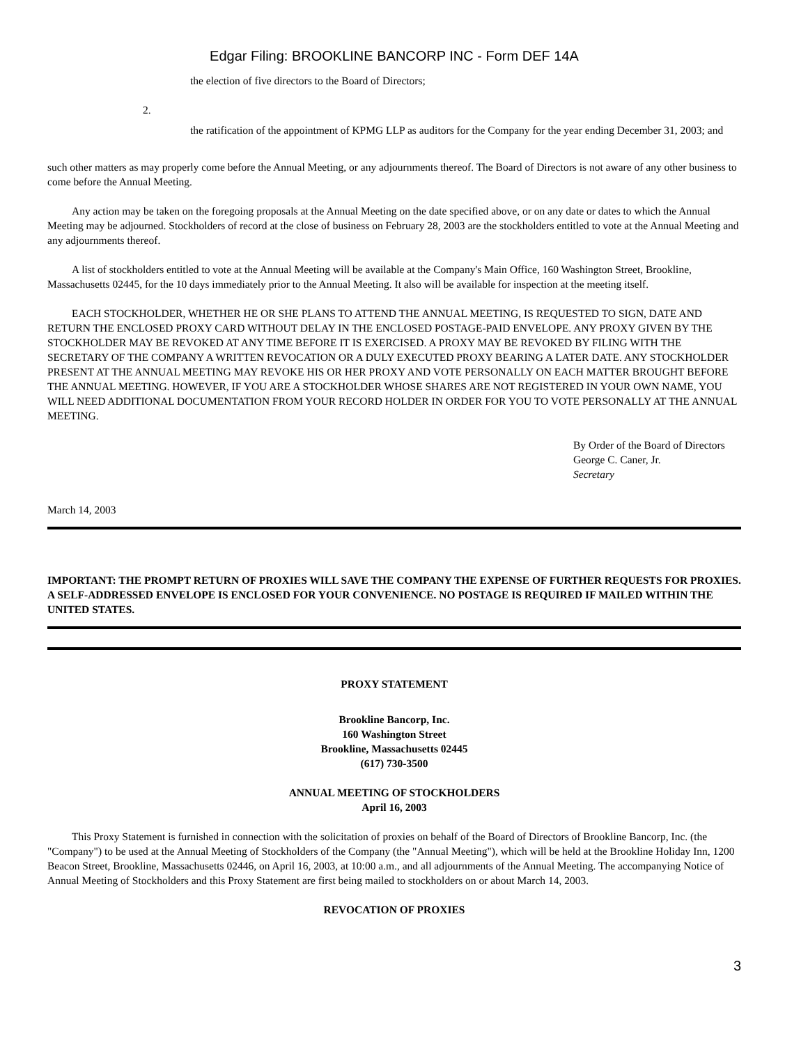Edgar Filing: BROOKLINE BANCORP INC - Form DEF 14A
the election of five directors to the Board of Directors;
2.
the ratification of the appointment of KPMG LLP as auditors for the Company for the year ending December 31, 2003; and
such other matters as may properly come before the Annual Meeting, or any adjournments thereof. The Board of Directors is not aware of any other business to come before the Annual Meeting.
Any action may be taken on the foregoing proposals at the Annual Meeting on the date specified above, or on any date or dates to which the Annual Meeting may be adjourned. Stockholders of record at the close of business on February 28, 2003 are the stockholders entitled to vote at the Annual Meeting and any adjournments thereof.
A list of stockholders entitled to vote at the Annual Meeting will be available at the Company's Main Office, 160 Washington Street, Brookline, Massachusetts 02445, for the 10 days immediately prior to the Annual Meeting. It also will be available for inspection at the meeting itself.
EACH STOCKHOLDER, WHETHER HE OR SHE PLANS TO ATTEND THE ANNUAL MEETING, IS REQUESTED TO SIGN, DATE AND RETURN THE ENCLOSED PROXY CARD WITHOUT DELAY IN THE ENCLOSED POSTAGE-PAID ENVELOPE. ANY PROXY GIVEN BY THE STOCKHOLDER MAY BE REVOKED AT ANY TIME BEFORE IT IS EXERCISED. A PROXY MAY BE REVOKED BY FILING WITH THE SECRETARY OF THE COMPANY A WRITTEN REVOCATION OR A DULY EXECUTED PROXY BEARING A LATER DATE. ANY STOCKHOLDER PRESENT AT THE ANNUAL MEETING MAY REVOKE HIS OR HER PROXY AND VOTE PERSONALLY ON EACH MATTER BROUGHT BEFORE THE ANNUAL MEETING. HOWEVER, IF YOU ARE A STOCKHOLDER WHOSE SHARES ARE NOT REGISTERED IN YOUR OWN NAME, YOU WILL NEED ADDITIONAL DOCUMENTATION FROM YOUR RECORD HOLDER IN ORDER FOR YOU TO VOTE PERSONALLY AT THE ANNUAL MEETING.
By Order of the Board of Directors
George C. Caner, Jr.
Secretary
March 14, 2003
IMPORTANT: THE PROMPT RETURN OF PROXIES WILL SAVE THE COMPANY THE EXPENSE OF FURTHER REQUESTS FOR PROXIES. A SELF-ADDRESSED ENVELOPE IS ENCLOSED FOR YOUR CONVENIENCE. NO POSTAGE IS REQUIRED IF MAILED WITHIN THE UNITED STATES.
PROXY STATEMENT
Brookline Bancorp, Inc.
160 Washington Street
Brookline, Massachusetts 02445
(617) 730-3500
ANNUAL MEETING OF STOCKHOLDERS
April 16, 2003
This Proxy Statement is furnished in connection with the solicitation of proxies on behalf of the Board of Directors of Brookline Bancorp, Inc. (the "Company") to be used at the Annual Meeting of Stockholders of the Company (the "Annual Meeting"), which will be held at the Brookline Holiday Inn, 1200 Beacon Street, Brookline, Massachusetts 02446, on April 16, 2003, at 10:00 a.m., and all adjournments of the Annual Meeting. The accompanying Notice of Annual Meeting of Stockholders and this Proxy Statement are first being mailed to stockholders on or about March 14, 2003.
REVOCATION OF PROXIES
3